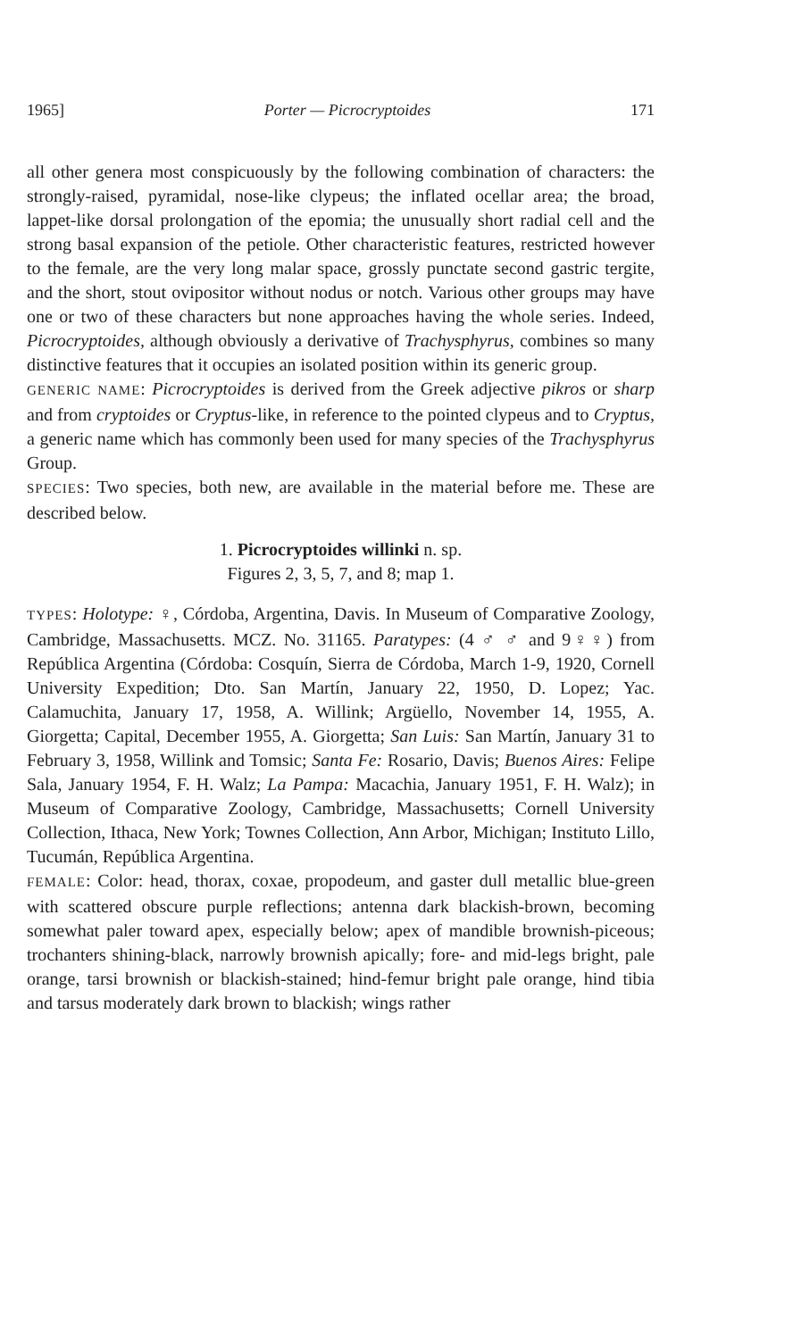1965] Porter — Picrocryptoides 171
all other genera most conspicuously by the following combination of characters: the strongly-raised, pyramidal, nose-like clypeus; the inflated ocellar area; the broad, lappet-like dorsal prolongation of the epomia; the unusually short radial cell and the strong basal expansion of the petiole. Other characteristic features, restricted however to the female, are the very long malar space, grossly punctate second gastric tergite, and the short, stout ovipositor without nodus or notch. Various other groups may have one or two of these characters but none approaches having the whole series. Indeed, Picrocryptoides, although obviously a derivative of Trachysphyrus, combines so many distinctive features that it occupies an isolated position within its generic group.
GENERIC NAME: Picrocryptoides is derived from the Greek adjective pikros or sharp and from cryptoides or Cryptus-like, in reference to the pointed clypeus and to Cryptus, a generic name which has commonly been used for many species of the Trachysphyrus Group.
SPECIES: Two species, both new, are available in the material before me. These are described below.
1. Picrocryptoides willinki n. sp.
Figures 2, 3, 5, 7, and 8; map 1.
TYPES: Holotype: ♀, Córdoba, Argentina, Davis. In Museum of Comparative Zoology, Cambridge, Massachusetts. MCZ. No. 31165. Paratypes: (4 ♂ ♂ and 9♀♀) from República Argentina (Córdoba: Cosquín, Sierra de Córdoba, March 1-9, 1920, Cornell University Expedition; Dto. San Martín, January 22, 1950, D. Lopez; Yac. Calamuchita, January 17, 1958, A. Willink; Argüello, November 14, 1955, A. Giorgetta; Capital, December 1955, A. Giorgetta; San Luis: San Martín, January 31 to February 3, 1958, Willink and Tomsic; Santa Fe: Rosario, Davis; Buenos Aires: Felipe Sala, January 1954, F. H. Walz; La Pampa: Macachia, January 1951, F. H. Walz); in Museum of Comparative Zoology, Cambridge, Massachusetts; Cornell University Collection, Ithaca, New York; Townes Collection, Ann Arbor, Michigan; Instituto Lillo, Tucumán, República Argentina.
FEMALE: Color: head, thorax, coxae, propodeum, and gaster dull metallic blue-green with scattered obscure purple reflections; antenna dark blackish-brown, becoming somewhat paler toward apex, especially below; apex of mandible brownish-piceous; trochanters shining-black, narrowly brownish apically; fore- and mid-legs bright, pale orange, tarsi brownish or blackish-stained; hind-femur bright pale orange, hind tibia and tarsus moderately dark brown to blackish; wings rather